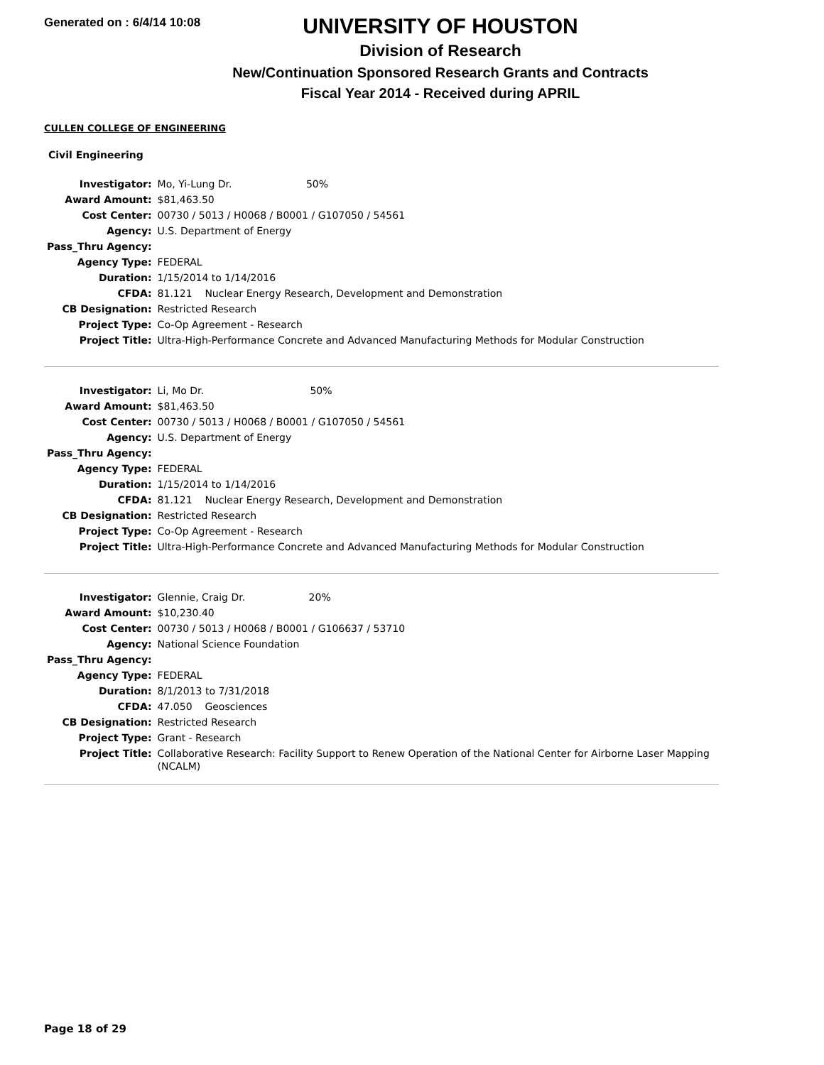Generated on : 6/4/14 10:08
UNIVERSITY OF HOUSTON
Division of Research
New/Continuation Sponsored Research Grants and Contracts
Fiscal Year 2014 - Received during APRIL
CULLEN COLLEGE OF ENGINEERING
Civil Engineering
| Investigator: | Mo, Yi-Lung Dr. 50% |
| Award Amount: | $81,463.50 |
| Cost Center: | 00730 / 5013 / H0068 / B0001 / G107050 / 54561 |
| Agency: | U.S. Department of Energy |
| Pass_Thru Agency: | |
| Agency Type: | FEDERAL |
| Duration: | 1/15/2014 to 1/14/2016 |
| CFDA: | 81.121 Nuclear Energy Research, Development and Demonstration |
| CB Designation: | Restricted Research |
| Project Type: | Co-Op Agreement - Research |
| Project Title: | Ultra-High-Performance Concrete and Advanced Manufacturing Methods for Modular Construction |
| Investigator: | Li, Mo Dr. 50% |
| Award Amount: | $81,463.50 |
| Cost Center: | 00730 / 5013 / H0068 / B0001 / G107050 / 54561 |
| Agency: | U.S. Department of Energy |
| Pass_Thru Agency: | |
| Agency Type: | FEDERAL |
| Duration: | 1/15/2014 to 1/14/2016 |
| CFDA: | 81.121 Nuclear Energy Research, Development and Demonstration |
| CB Designation: | Restricted Research |
| Project Type: | Co-Op Agreement - Research |
| Project Title: | Ultra-High-Performance Concrete and Advanced Manufacturing Methods for Modular Construction |
| Investigator: | Glennie, Craig Dr. 20% |
| Award Amount: | $10,230.40 |
| Cost Center: | 00730 / 5013 / H0068 / B0001 / G106637 / 53710 |
| Agency: | National Science Foundation |
| Pass_Thru Agency: | |
| Agency Type: | FEDERAL |
| Duration: | 8/1/2013 to 7/31/2018 |
| CFDA: | 47.050 Geosciences |
| CB Designation: | Restricted Research |
| Project Type: | Grant - Research |
| Project Title: | Collaborative Research: Facility Support to Renew Operation of the National Center for Airborne Laser Mapping (NCALM) |
Page 18 of 29